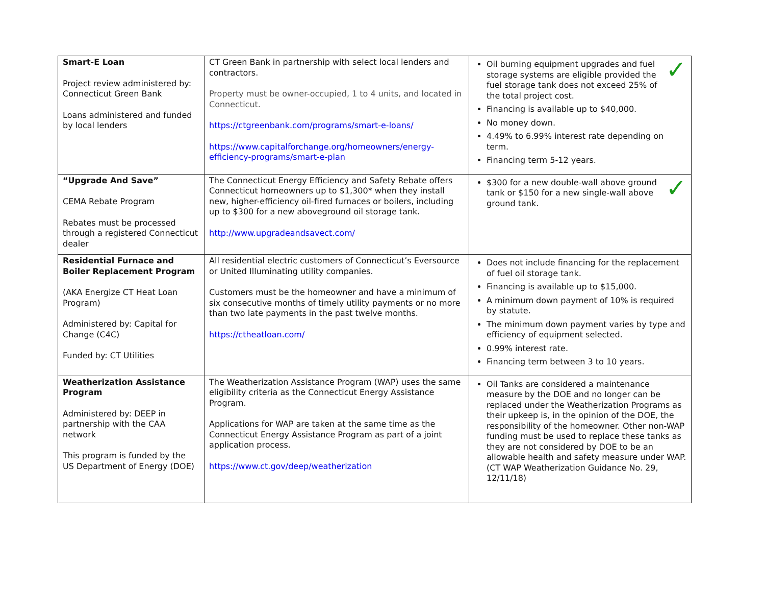| Smart-E Loan Project review administered by: Connecticut Green Bank Loans administered and funded by local lenders | CT Green Bank in partnership with select local lenders and contractors. Property must be owner-occupied, 1 to 4 units, and located in Connecticut. https://ctgreenbank.com/programs/smart-e-loans/ https://www.capitalforchange.org/homeowners/energy-efficiency-programs/smart-e-plan | ✓ Oil burning equipment upgrades and fuel storage systems are eligible provided the fuel storage tank does not exceed 25% of the total project cost. Financing is available up to $40,000. No money down. 4.49% to 6.99% interest rate depending on term. Financing term 5-12 years. |
| “Upgrade And Save” CEMA Rebate Program Rebates must be processed through a registered Connecticut dealer | The Connecticut Energy Efficiency and Safety Rebate offers Connecticut homeowners up to $1,300* when they install new, higher-efficiency oil-fired furnaces or boilers, including up to $300 for a new aboveground oil storage tank. http://www.upgradeandsavect.com/ | ✓ $300 for a new double-wall above ground tank or $150 for a new single-wall above ground tank. |
| Residential Furnace and Boiler Replacement Program (AKA Energize CT Heat Loan Program) Administered by: Capital for Change (C4C) Funded by: CT Utilities | All residential electric customers of Connecticut’s Eversource or United Illuminating utility companies. Customers must be the homeowner and have a minimum of six consecutive months of timely utility payments or no more than two late payments in the past twelve months. https://ctheatloan.com/ | Does not include financing for the replacement of fuel oil storage tank. Financing is available up to $15,000. A minimum down payment of 10% is required by statute. The minimum down payment varies by type and efficiency of equipment selected. 0.99% interest rate. Financing term between 3 to 10 years. |
| Weatherization Assistance Program Administered by: DEEP in partnership with the CAA network This program is funded by the US Department of Energy (DOE) | The Weatherization Assistance Program (WAP) uses the same eligibility criteria as the Connecticut Energy Assistance Program. Applications for WAP are taken at the same time as the Connecticut Energy Assistance Program as part of a joint application process. https://www.ct.gov/deep/weatherization | Oil Tanks are considered a maintenance measure by the DOE and no longer can be replaced under the Weatherization Programs as their upkeep is, in the opinion of the DOE, the responsibility of the homeowner. Other non-WAP funding must be used to replace these tanks as they are not considered by DOE to be an allowable health and safety measure under WAP. (CT WAP Weatherization Guidance No. 29, 12/11/18) |